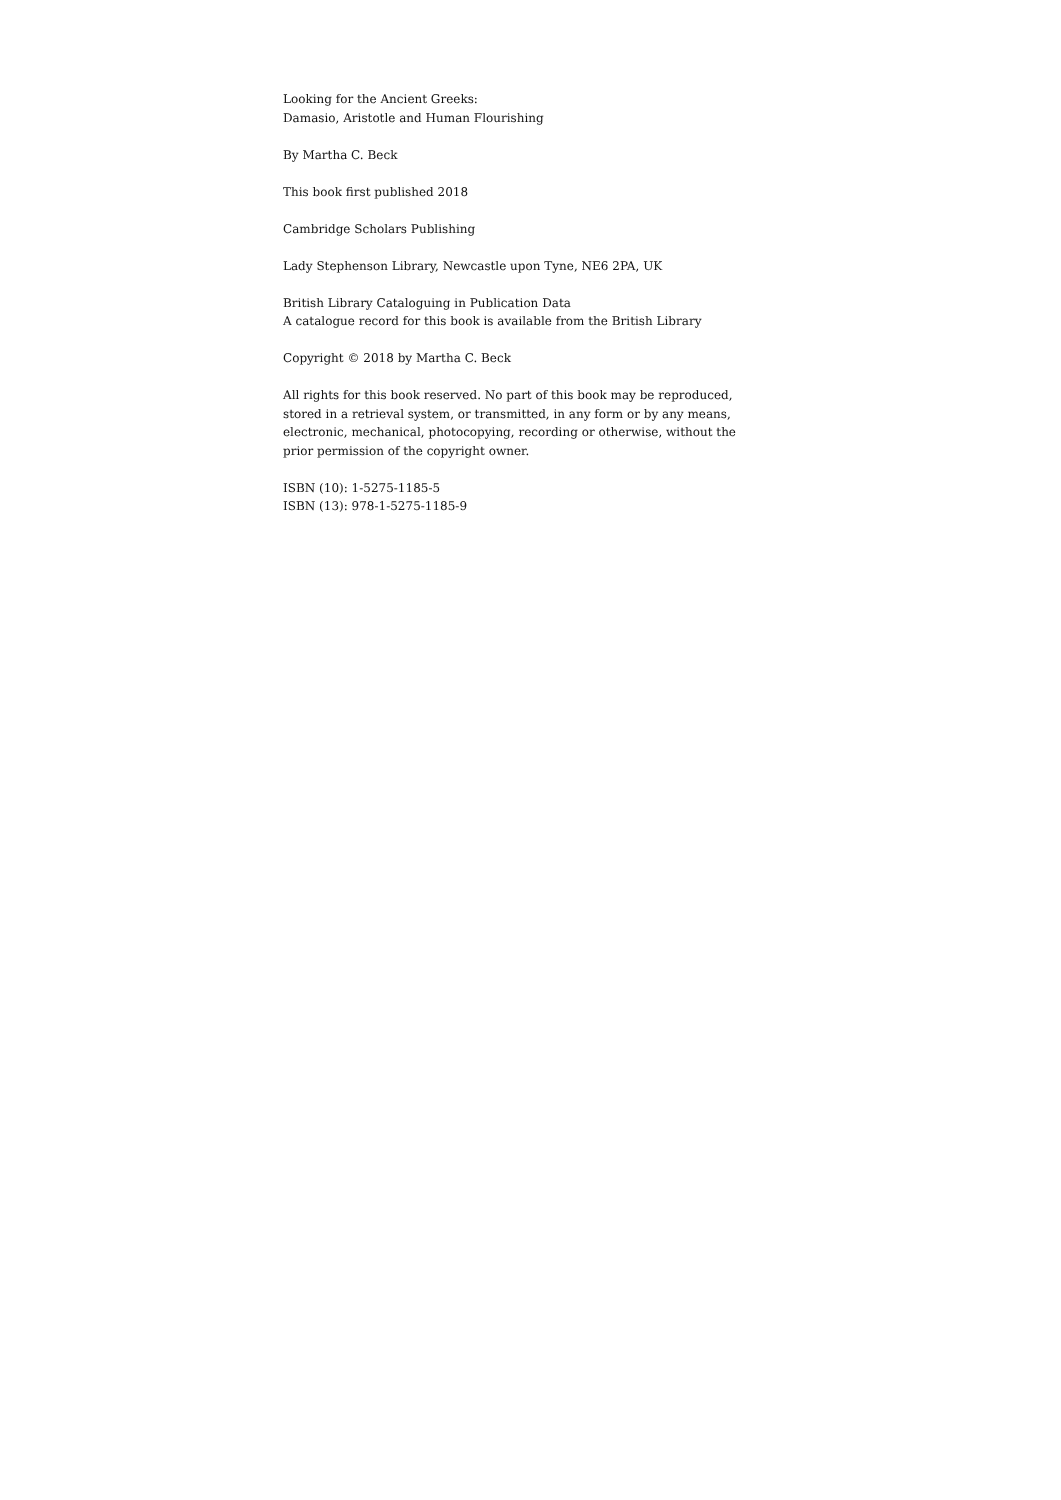Looking for the Ancient Greeks:
Damasio, Aristotle and Human Flourishing
By Martha C. Beck
This book first published 2018
Cambridge Scholars Publishing
Lady Stephenson Library, Newcastle upon Tyne, NE6 2PA, UK
British Library Cataloguing in Publication Data
A catalogue record for this book is available from the British Library
Copyright © 2018 by Martha C. Beck
All rights for this book reserved. No part of this book may be reproduced, stored in a retrieval system, or transmitted, in any form or by any means, electronic, mechanical, photocopying, recording or otherwise, without the prior permission of the copyright owner.
ISBN (10): 1-5275-1185-5
ISBN (13): 978-1-5275-1185-9